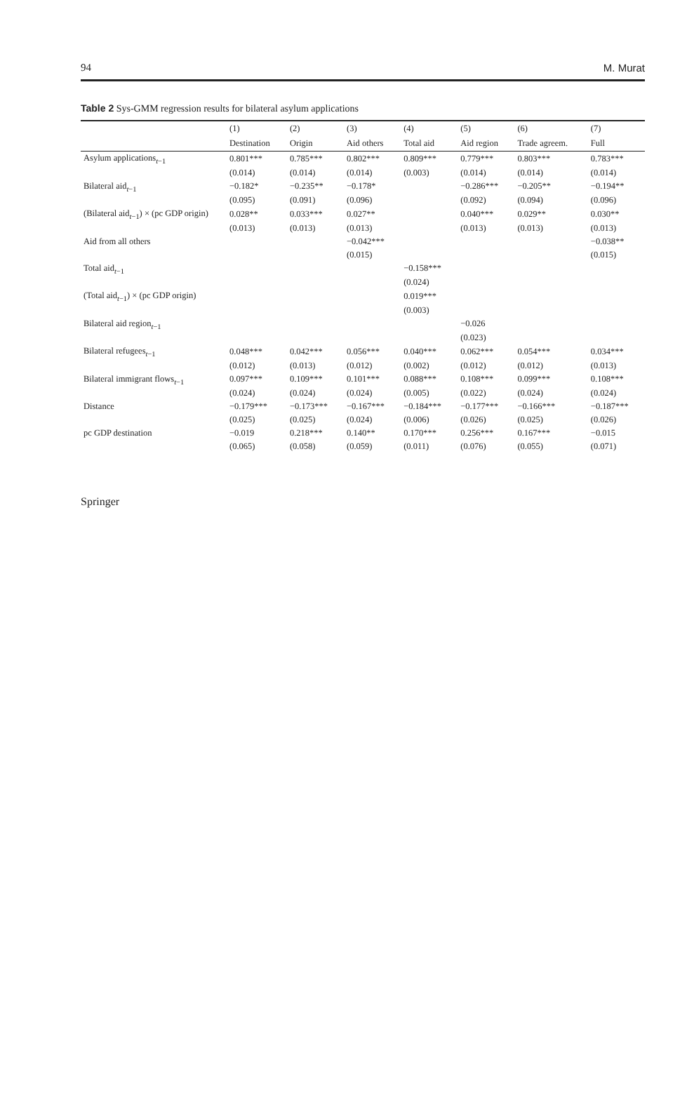94 M. Murat
Table 2 Sys-GMM regression results for bilateral asylum applications
| | (1) | (2) | (3) | (4) | (5) | (6) | (7) |
| --- | --- | --- | --- | --- | --- | --- | --- |
| | Destination | Origin | Aid others | Total aid | Aid region | Trade agreem. | Full |
| Asylum applications<sub>t−1</sub> | 0.801*** | 0.785*** | 0.802*** | 0.809*** | 0.779*** | 0.803*** | 0.783*** |
| | (0.014) | (0.014) | (0.014) | (0.003) | (0.014) | (0.014) | (0.014) |
| Bilateral aid<sub>t−1</sub> | −0.182* | −0.235** | −0.178* | | −0.286*** | −0.205** | −0.194** |
| | (0.095) | (0.091) | (0.096) | | (0.092) | (0.094) | (0.096) |
| (Bilateral aid<sub>t−1</sub>) × (pc GDP origin) | 0.028** | 0.033*** | 0.027** | | 0.040*** | 0.029** | 0.030** |
| | (0.013) | (0.013) | (0.013) | | (0.013) | (0.013) | (0.013) |
| Aid from all others | | | −0.042*** | | | | −0.038** |
| | | | (0.015) | | | | (0.015) |
| Total aid<sub>t−1</sub> | | | | −0.158*** | | | |
| | | | | (0.024) | | | |
| (Total aid<sub>t−1</sub>) × (pc GDP origin) | | | | 0.019*** | | | |
| | | | | (0.003) | | | |
| Bilateral aid region<sub>t−1</sub> | | | | | −0.026 | | |
| | | | | | (0.023) | | |
| Bilateral refugees<sub>t−1</sub> | 0.048*** | 0.042*** | 0.056*** | 0.040*** | 0.062*** | 0.054*** | 0.034*** |
| | (0.012) | (0.013) | (0.012) | (0.002) | (0.012) | (0.012) | (0.013) |
| Bilateral immigrant flows<sub>t−1</sub> | 0.097*** | 0.109*** | 0.101*** | 0.088*** | 0.108*** | 0.099*** | 0.108*** |
| | (0.024) | (0.024) | (0.024) | (0.005) | (0.022) | (0.024) | (0.024) |
| Distance | −0.179*** | −0.173*** | −0.167*** | −0.184*** | −0.177*** | −0.166*** | −0.187*** |
| | (0.025) | (0.025) | (0.024) | (0.006) | (0.026) | (0.025) | (0.026) |
| pc GDP destination | −0.019 | 0.218*** | 0.140** | 0.170*** | 0.256*** | 0.167*** | −0.015 |
| | (0.065) | (0.058) | (0.059) | (0.011) | (0.076) | (0.055) | (0.071) |
Springer